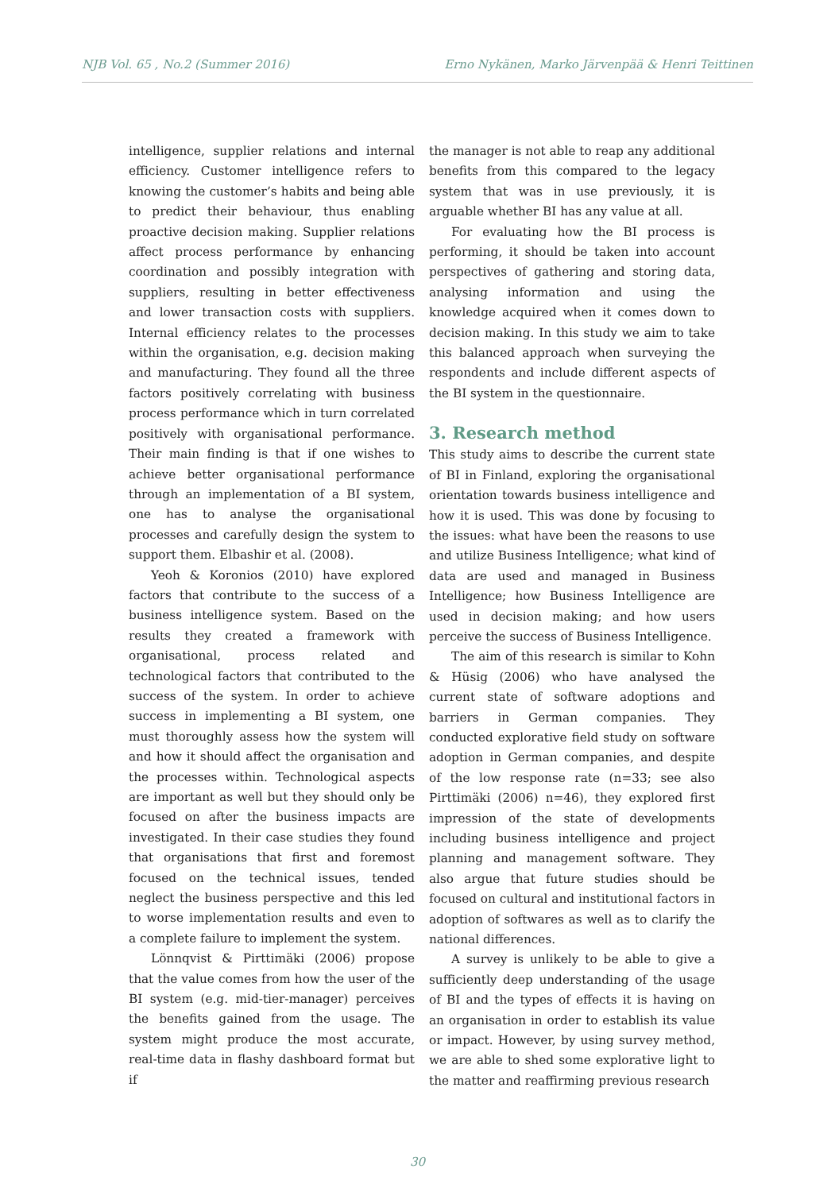NJB Vol. 65 , No.2 (Summer 2016) Erno Nykänen, Marko Järvenpää & Henri Teittinen
intelligence, supplier relations and internal efficiency. Customer intelligence refers to knowing the customer’s habits and being able to predict their behaviour, thus enabling proactive decision making. Supplier relations affect process performance by enhancing coordination and possibly integration with suppliers, resulting in better effectiveness and lower transaction costs with suppliers. Internal efficiency relates to the processes within the organisation, e.g. decision making and manufacturing. They found all the three factors positively correlating with business process performance which in turn correlated positively with organisational performance. Their main finding is that if one wishes to achieve better organisational performance through an implementation of a BI system, one has to analyse the organisational processes and carefully design the system to support them. Elbashir et al. (2008).
Yeoh & Koronios (2010) have explored factors that contribute to the success of a business intelligence system. Based on the results they created a framework with organisational, process related and technological factors that contributed to the success of the system. In order to achieve success in implementing a BI system, one must thoroughly assess how the system will and how it should affect the organisation and the processes within. Technological aspects are important as well but they should only be focused on after the business impacts are investigated. In their case studies they found that organisations that first and foremost focused on the technical issues, tended neglect the business perspective and this led to worse implementation results and even to a complete failure to implement the system.
Lönnqvist & Pirttimäki (2006) propose that the value comes from how the user of the BI system (e.g. mid-tier-manager) perceives the benefits gained from the usage. The system might produce the most accurate, real-time data in flashy dashboard format but if
the manager is not able to reap any additional benefits from this compared to the legacy system that was in use previously, it is arguable whether BI has any value at all.
For evaluating how the BI process is performing, it should be taken into account perspectives of gathering and storing data, analysing information and using the knowledge acquired when it comes down to decision making. In this study we aim to take this balanced approach when surveying the respondents and include different aspects of the BI system in the questionnaire.
3. Research method
This study aims to describe the current state of BI in Finland, exploring the organisational orientation towards business intelligence and how it is used. This was done by focusing to the issues: what have been the reasons to use and utilize Business Intelligence; what kind of data are used and managed in Business Intelligence; how Business Intelligence are used in decision making; and how users perceive the success of Business Intelligence.
The aim of this research is similar to Kohn & Hüsig (2006) who have analysed the current state of software adoptions and barriers in German companies. They conducted explorative field study on software adoption in German companies, and despite of the low response rate (n=33; see also Pirttimäki (2006) n=46), they explored first impression of the state of developments including business intelligence and project planning and management software. They also argue that future studies should be focused on cultural and institutional factors in adoption of softwares as well as to clarify the national differences.
A survey is unlikely to be able to give a sufficiently deep understanding of the usage of BI and the types of effects it is having on an organisation in order to establish its value or impact. However, by using survey method, we are able to shed some explorative light to the matter and reaffirming previous research
30